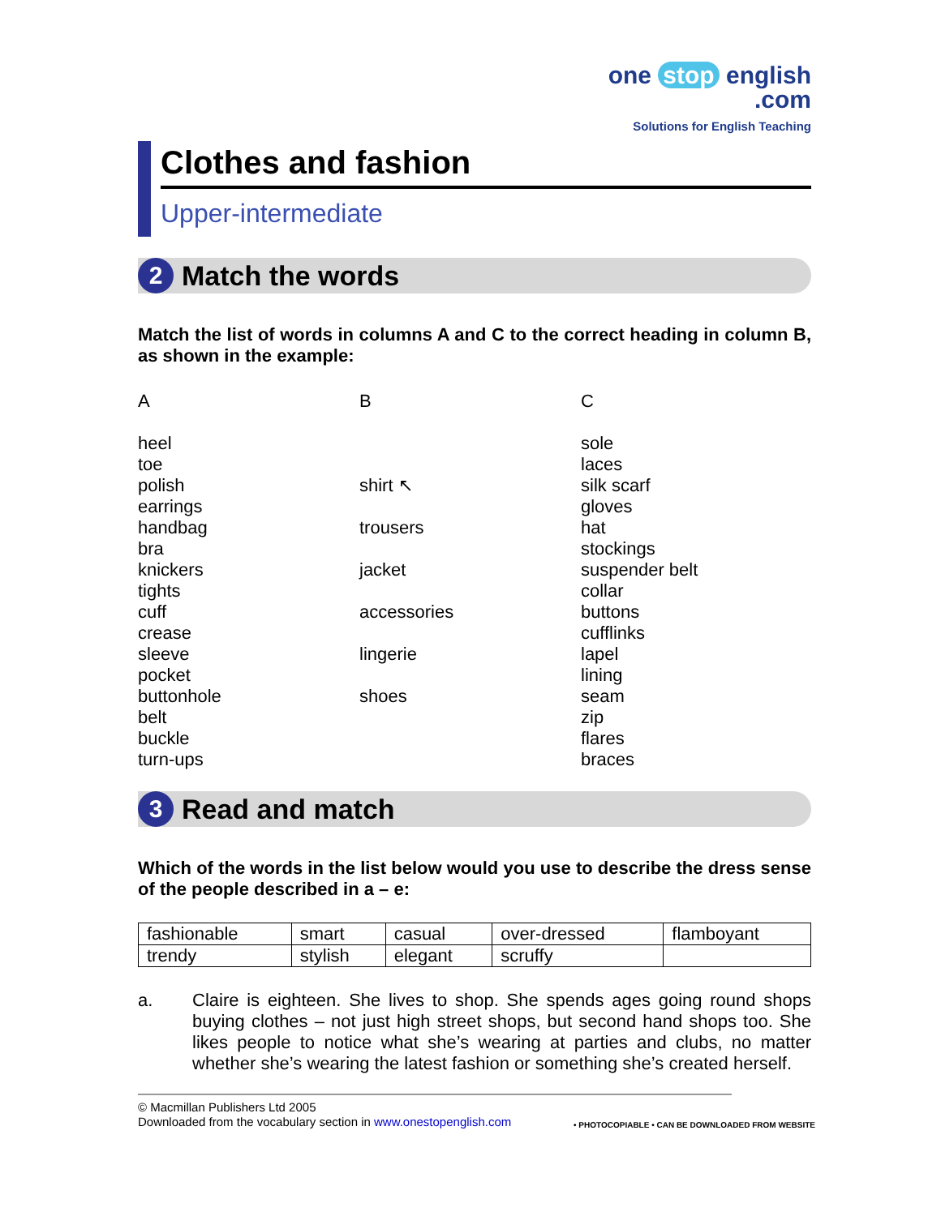one stop english
.com
Solutions for English Teaching
Clothes and fashion
Upper-intermediate
2 Match the words
Match the list of words in columns A and C to the correct heading in column B, as shown in the example:
A
heel
toe
polish
earrings
handbag
bra
knickers
tights
cuff
crease
sleeve
pocket
buttonhole
belt
buckle
turn-ups
B
shirt ↖
trousers
jacket
accessories
lingerie
shoes
C
sole
laces
silk scarf
gloves
hat
stockings
suspender belt
collar
buttons
cufflinks
lapel
lining
seam
zip
flares
braces
3 Read and match
Which of the words in the list below would you use to describe the dress sense of the people described in a – e:
| fashionable | smart | casual | over-dressed | flamboyant |
| trendy | stylish | elegant | scruffy | |
a. Claire is eighteen. She lives to shop. She spends ages going round shops buying clothes – not just high street shops, but second hand shops too. She likes people to notice what she’s wearing at parties and clubs, no matter whether she’s wearing the latest fashion or something she’s created herself.
© Macmillan Publishers Ltd 2005
Downloaded from the vocabulary section in www.onestopenglish.com
• PHOTOCOPIABLE • CAN BE DOWNLOADED FROM WEBSITE